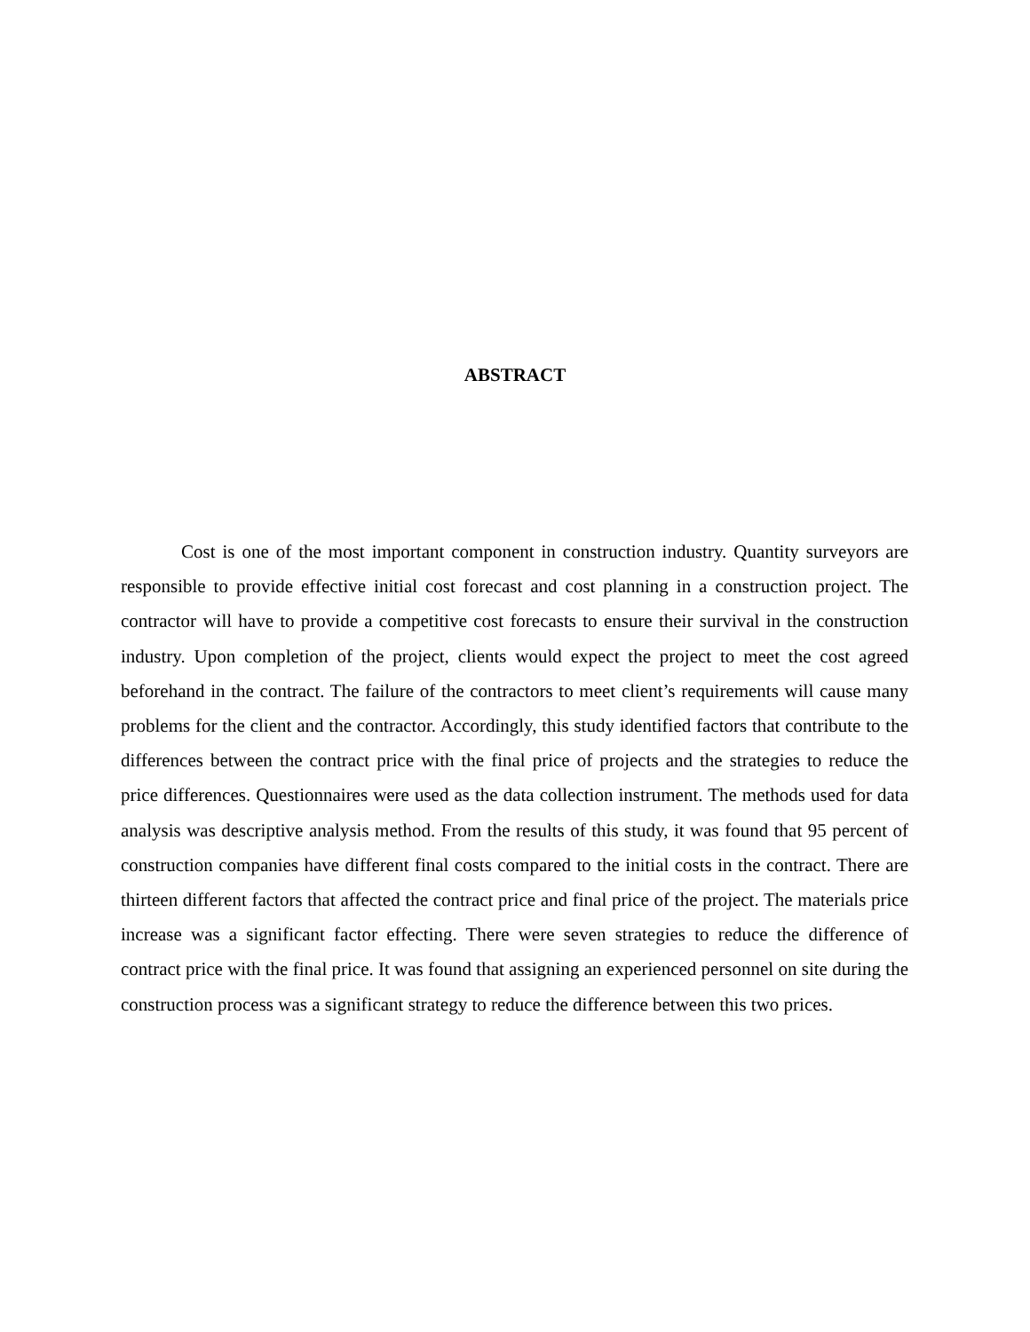ABSTRACT
Cost is one of the most important component in construction industry. Quantity surveyors are responsible to provide effective initial cost forecast and cost planning in a construction project. The contractor will have to provide a competitive cost forecasts to ensure their survival in the construction industry. Upon completion of the project, clients would expect the project to meet the cost agreed beforehand in the contract. The failure of the contractors to meet client’s requirements will cause many problems for the client and the contractor. Accordingly, this study identified factors that contribute to the differences between the contract price with the final price of projects and the strategies to reduce the price differences. Questionnaires were used as the data collection instrument. The methods used for data analysis was descriptive analysis method. From the results of this study, it was found that 95 percent of construction companies have different final costs compared to the initial costs in the contract. There are thirteen different factors that affected the contract price and final price of the project. The materials price increase was a significant factor effecting. There were seven strategies to reduce the difference of contract price with the final price. It was found that assigning an experienced personnel on site during the construction process was a significant strategy to reduce the difference between this two prices.